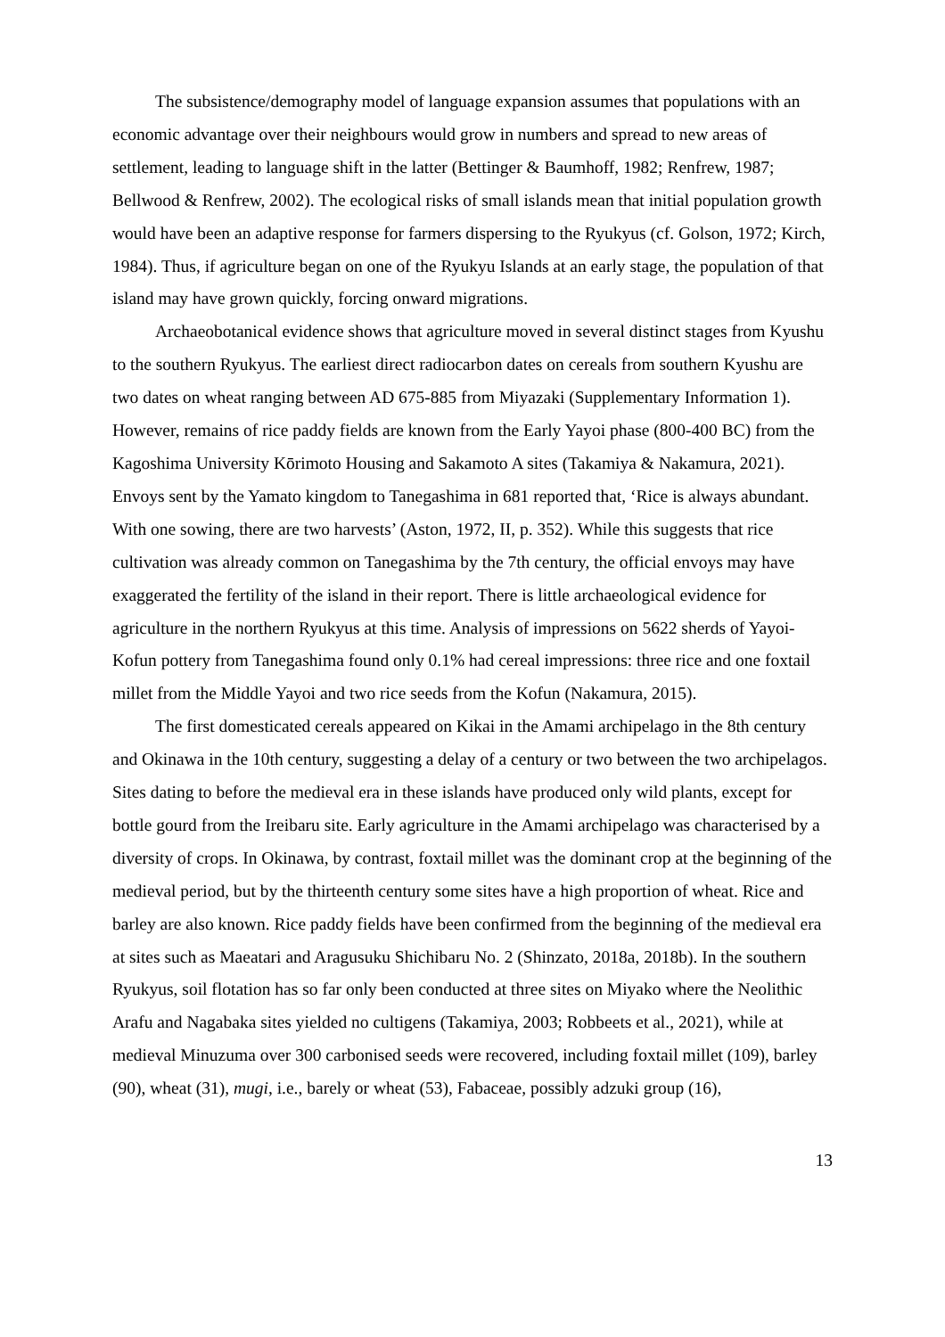The subsistence/demography model of language expansion assumes that populations with an economic advantage over their neighbours would grow in numbers and spread to new areas of settlement, leading to language shift in the latter (Bettinger & Baumhoff, 1982; Renfrew, 1987; Bellwood & Renfrew, 2002). The ecological risks of small islands mean that initial population growth would have been an adaptive response for farmers dispersing to the Ryukyus (cf. Golson, 1972; Kirch, 1984). Thus, if agriculture began on one of the Ryukyu Islands at an early stage, the population of that island may have grown quickly, forcing onward migrations.
Archaeobotanical evidence shows that agriculture moved in several distinct stages from Kyushu to the southern Ryukyus. The earliest direct radiocarbon dates on cereals from southern Kyushu are two dates on wheat ranging between AD 675-885 from Miyazaki (Supplementary Information 1). However, remains of rice paddy fields are known from the Early Yayoi phase (800-400 BC) from the Kagoshima University Kōrimoto Housing and Sakamoto A sites (Takamiya & Nakamura, 2021). Envoys sent by the Yamato kingdom to Tanegashima in 681 reported that, ‘Rice is always abundant. With one sowing, there are two harvests’ (Aston, 1972, II, p. 352). While this suggests that rice cultivation was already common on Tanegashima by the 7th century, the official envoys may have exaggerated the fertility of the island in their report. There is little archaeological evidence for agriculture in the northern Ryukyus at this time. Analysis of impressions on 5622 sherds of Yayoi-Kofun pottery from Tanegashima found only 0.1% had cereal impressions: three rice and one foxtail millet from the Middle Yayoi and two rice seeds from the Kofun (Nakamura, 2015).
The first domesticated cereals appeared on Kikai in the Amami archipelago in the 8th century and Okinawa in the 10th century, suggesting a delay of a century or two between the two archipelagos. Sites dating to before the medieval era in these islands have produced only wild plants, except for bottle gourd from the Ireibaru site. Early agriculture in the Amami archipelago was characterised by a diversity of crops. In Okinawa, by contrast, foxtail millet was the dominant crop at the beginning of the medieval period, but by the thirteenth century some sites have a high proportion of wheat. Rice and barley are also known. Rice paddy fields have been confirmed from the beginning of the medieval era at sites such as Maeatari and Aragusuku Shichibaru No. 2 (Shinzato, 2018a, 2018b). In the southern Ryukyus, soil flotation has so far only been conducted at three sites on Miyako where the Neolithic Arafu and Nagabaka sites yielded no cultigens (Takamiya, 2003; Robbeets et al., 2021), while at medieval Minuzuma over 300 carbonised seeds were recovered, including foxtail millet (109), barley (90), wheat (31), mugi, i.e., barely or wheat (53), Fabaceae, possibly adzuki group (16),
13